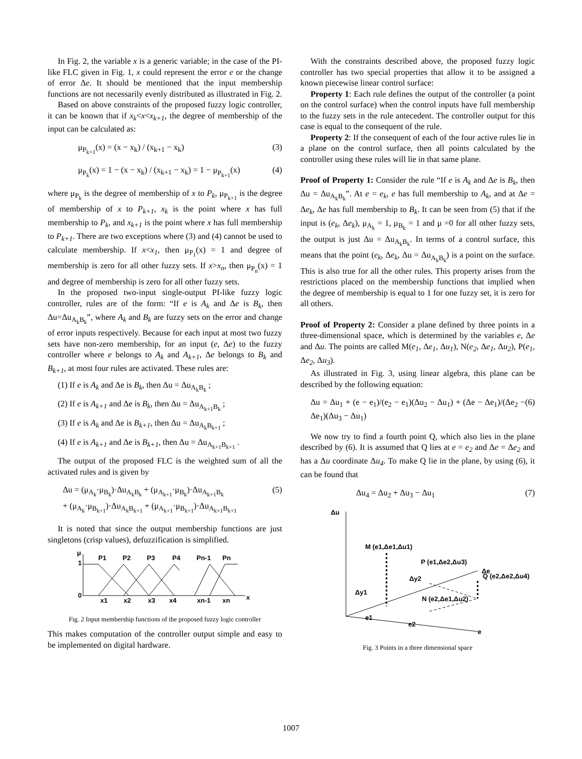In Fig. 2, the variable x is a generic variable; in the case of the PI-like FLC given in Fig. 1, x could represent the error e or the change of error Δe. It should be mentioned that the input membership functions are not necessarily evenly distributed as illustrated in Fig. 2.
Based on above constraints of the proposed fuzzy logic controller, it can be known that if x<sub>k</sub><x<x<sub>k+1</sub>, the degree of membership of the input can be calculated as:
μ<sub>P<sub>k+1</sub></sub>(x) = (x − x<sub>k</sub>) / (x<sub>k+1</sub> − x<sub>k</sub>) (3)
μ<sub>P<sub>k</sub></sub>(x) = 1 − (x − x<sub>k</sub>) / (x<sub>k+1</sub> − x<sub>k</sub>) = 1 − μ<sub>P<sub>k+1</sub></sub>(x) (4)
where μ<sub>P<sub>k</sub></sub> is the degree of membership of x to P<sub>k</sub>, μ<sub>P<sub>k+1</sub></sub> is the degree of membership of x to P<sub>k+1</sub>, x<sub>k</sub> is the point where x has full membership to P<sub>k</sub>, and x<sub>k+1</sub> is the point where x has full membership to P<sub>k+1</sub>. There are two exceptions where (3) and (4) cannot be used to calculate membership. If x<x<sub>1</sub>, then μ<sub>P<sub>1</sub></sub>(x) = 1 and degree of membership is zero for all other fuzzy sets. If x>x<sub>n</sub>, then μ<sub>P<sub>n</sub></sub>(x) = 1 and degree of membership is zero for all other fuzzy sets.
In the proposed two-input single-output PI-like fuzzy logic controller, rules are of the form: “If e is A<sub>k</sub> and Δe is B<sub>k</sub>, then Δu=Δu<sub>A<sub>k</sub>B<sub>k</sub></sub>”, where A<sub>k</sub> and B<sub>k</sub> are fuzzy sets on the error and change of error inputs respectively. Because for each input at most two fuzzy sets have non-zero membership, for an input (e, Δe) to the fuzzy controller where e belongs to A<sub>k</sub> and A<sub>k+1</sub>, Δe belongs to B<sub>k</sub> and B<sub>k+1</sub>, at most four rules are activated. These rules are:
(1) If e is A<sub>k</sub> and Δe is B<sub>k</sub>, then Δu = Δu<sub>A<sub>k</sub>B<sub>k</sub></sub> ;
(2) If e is A<sub>k+1</sub> and Δe is B<sub>k</sub>, then Δu = Δu<sub>A<sub>k+1</sub>B<sub>k</sub></sub> ;
(3) If e is A<sub>k</sub> and Δe is B<sub>k+1</sub>, then Δu = Δu<sub>A<sub>k</sub>B<sub>k+1</sub></sub> ;
(4) If e is A<sub>k+1</sub> and Δe is B<sub>k+1</sub>, then Δu = Δu<sub>A<sub>k+1</sub>B<sub>k+1</sub></sub> .
The output of the proposed FLC is the weighted sum of all the activated rules and is given by
Δu = (μ<sub>A<sub>k</sub></sub>·μ<sub>B<sub>k</sub></sub>)·Δu<sub>A<sub>k</sub>B<sub>k</sub></sub> + (μ<sub>A<sub>k+1</sub></sub>·μ<sub>B<sub>k</sub></sub>)·Δu<sub>A<sub>k+1</sub>B<sub>k</sub></sub>
+ (μ<sub>A<sub>k</sub></sub>·μ<sub>B<sub>k+1</sub></sub>)·Δu<sub>A<sub>k</sub>B<sub>k+1</sub></sub> + (μ<sub>A<sub>k+1</sub></sub>·μ<sub>B<sub>k+1</sub></sub>)·Δu<sub>A<sub>k+1</sub>B<sub>k+1</sub></sub> (5)
It is noted that since the output membership functions are just singletons (crisp values), defuzzification is simplified.
μ
1
0
P1
P2
P3
P4
Pn-1
Pn
x1
x2
x3
x4
xn-1
xn
x
Fig. 2 Input membership functions of the proposed fuzzy logic controller
This makes computation of the controller output simple and easy to be implemented on digital hardware.
With the constraints described above, the proposed fuzzy logic controller has two special properties that allow it to be assigned a known piecewise linear control surface:
Property 1: Each rule defines the output of the controller (a point on the control surface) when the control inputs have full membership to the fuzzy sets in the rule antecedent. The controller output for this case is equal to the consequent of the rule.
Property 2: If the consequent of each of the four active rules lie in a plane on the control surface, then all points calculated by the controller using these rules will lie in that same plane.
Proof of Property 1: Consider the rule “If e is A<sub>k</sub> and Δe is B<sub>k</sub>, then Δu = Δu<sub>A<sub>k</sub>B<sub>k</sub></sub>”. At e = e<sub>k</sub>, e has full membership to A<sub>k</sub>, and at Δe = Δe<sub>k</sub>, Δe has full membership to B<sub>k</sub>. It can be seen from (5) that if the input is (e<sub>k</sub>, Δe<sub>k</sub>), μ<sub>A<sub>k</sub></sub> = 1, μ<sub>B<sub>k</sub></sub> = 1 and μ =0 for all other fuzzy sets, the output is just Δu = Δu<sub>A<sub>k</sub>B<sub>k</sub></sub>. In terms of a control surface, this means that the point (e<sub>k</sub>, Δe<sub>k</sub>, Δu = Δu<sub>A<sub>k</sub>B<sub>k</sub></sub>) is a point on the surface. This is also true for all the other rules. This property arises from the restrictions placed on the membership functions that implied when the degree of membership is equal to 1 for one fuzzy set, it is zero for all others.
Proof of Property 2: Consider a plane defined by three points in a three-dimensional space, which is determined by the variables e, Δe and Δu. The points are called M(e<sub>1</sub>, Δe<sub>1</sub>, Δu<sub>1</sub>), N(e<sub>2</sub>, Δe<sub>1</sub>, Δu<sub>2</sub>), P(e<sub>1</sub>, Δe<sub>2</sub>, Δu<sub>3</sub>).
As illustrated in Fig. 3, using linear algebra, this plane can be described by the following equation:
Δu = Δu<sub>1</sub> + (e − e<sub>1</sub>)/(e<sub>2</sub> − e<sub>1</sub>)(Δu<sub>2</sub> − Δu<sub>1</sub>) + (Δe − Δe<sub>1</sub>)/(Δe<sub>2</sub> − Δe<sub>1</sub>)(Δu<sub>3</sub> − Δu<sub>1</sub>) (6)
We now try to find a fourth point Q, which also lies in the plane described by (6). It is assumed that Q lies at e = e<sub>2</sub> and Δe = Δe<sub>2</sub> and has a Δu coordinate Δu<sub>4</sub>. To make Q lie in the plane, by using (6), it can be found that
Δu<sub>4</sub> = Δu<sub>2</sub> + Δu<sub>3</sub> − Δu<sub>1</sub> (7)
Δu
e
Δe
M (e1,Δe1,Δu1)
P (e1,Δe2,Δu3)
Q (e2,Δe2,Δu4)
Δy2
Δy1
N (e2,Δe1,Δu2)
e1
e2
Fig. 3 Points in a three dimensional space
1007